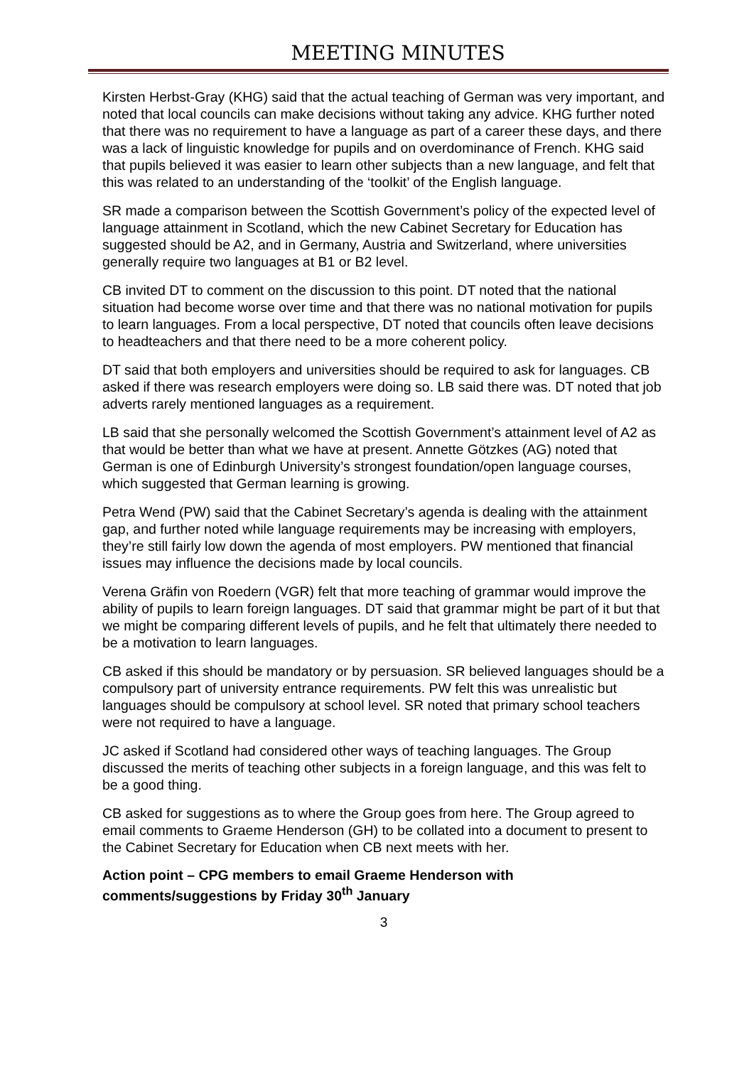MEETING MINUTES
Kirsten Herbst-Gray (KHG) said that the actual teaching of German was very important, and noted that local councils can make decisions without taking any advice. KHG further noted that there was no requirement to have a language as part of a career these days, and there was a lack of linguistic knowledge for pupils and on overdominance of French. KHG said that pupils believed it was easier to learn other subjects than a new language, and felt that this was related to an understanding of the ‘toolkit’ of the English language.
SR made a comparison between the Scottish Government’s policy of the expected level of language attainment in Scotland, which the new Cabinet Secretary for Education has suggested should be A2, and in Germany, Austria and Switzerland, where universities generally require two languages at B1 or B2 level.
CB invited DT to comment on the discussion to this point. DT noted that the national situation had become worse over time and that there was no national motivation for pupils to learn languages. From a local perspective, DT noted that councils often leave decisions to headteachers and that there need to be a more coherent policy.
DT said that both employers and universities should be required to ask for languages. CB asked if there was research employers were doing so. LB said there was. DT noted that job adverts rarely mentioned languages as a requirement.
LB said that she personally welcomed the Scottish Government’s attainment level of A2 as that would be better than what we have at present. Annette Götzkes (AG) noted that German is one of Edinburgh University’s strongest foundation/open language courses, which suggested that German learning is growing.
Petra Wend (PW) said that the Cabinet Secretary’s agenda is dealing with the attainment gap, and further noted while language requirements may be increasing with employers, they’re still fairly low down the agenda of most employers. PW mentioned that financial issues may influence the decisions made by local councils.
Verena Gräfin von Roedern (VGR) felt that more teaching of grammar would improve the ability of pupils to learn foreign languages. DT said that grammar might be part of it but that we might be comparing different levels of pupils, and he felt that ultimately there needed to be a motivation to learn languages.
CB asked if this should be mandatory or by persuasion. SR believed languages should be a compulsory part of university entrance requirements. PW felt this was unrealistic but languages should be compulsory at school level. SR noted that primary school teachers were not required to have a language.
JC asked if Scotland had considered other ways of teaching languages. The Group discussed the merits of teaching other subjects in a foreign language, and this was felt to be a good thing.
CB asked for suggestions as to where the Group goes from here. The Group agreed to email comments to Graeme Henderson (GH) to be collated into a document to present to the Cabinet Secretary for Education when CB next meets with her.
Action point – CPG members to email Graeme Henderson with comments/suggestions by Friday 30<sup>th</sup> January
3